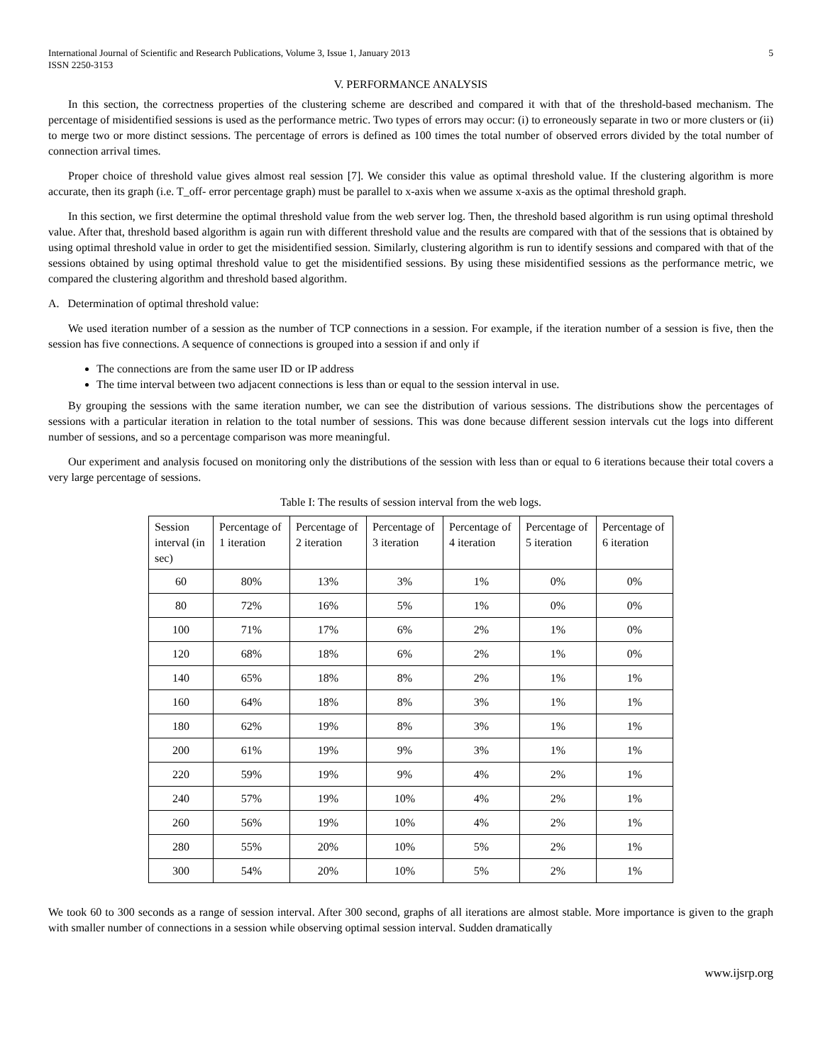International Journal of Scientific and Research Publications, Volume 3, Issue 1, January 2013
ISSN 2250-3153 5
V. PERFORMANCE ANALYSIS
In this section, the correctness properties of the clustering scheme are described and compared it with that of the threshold-based mechanism. The percentage of misidentified sessions is used as the performance metric. Two types of errors may occur: (i) to erroneously separate in two or more clusters or (ii) to merge two or more distinct sessions. The percentage of errors is defined as 100 times the total number of observed errors divided by the total number of connection arrival times.
Proper choice of threshold value gives almost real session [7]. We consider this value as optimal threshold value. If the clustering algorithm is more accurate, then its graph (i.e. T_off- error percentage graph) must be parallel to x-axis when we assume x-axis as the optimal threshold graph.
In this section, we first determine the optimal threshold value from the web server log. Then, the threshold based algorithm is run using optimal threshold value. After that, threshold based algorithm is again run with different threshold value and the results are compared with that of the sessions that is obtained by using optimal threshold value in order to get the misidentified session. Similarly, clustering algorithm is run to identify sessions and compared with that of the sessions obtained by using optimal threshold value to get the misidentified sessions. By using these misidentified sessions as the performance metric, we compared the clustering algorithm and threshold based algorithm.
A. Determination of optimal threshold value:
We used iteration number of a session as the number of TCP connections in a session. For example, if the iteration number of a session is five, then the session has five connections. A sequence of connections is grouped into a session if and only if
The connections are from the same user ID or IP address
The time interval between two adjacent connections is less than or equal to the session interval in use.
By grouping the sessions with the same iteration number, we can see the distribution of various sessions. The distributions show the percentages of sessions with a particular iteration in relation to the total number of sessions. This was done because different session intervals cut the logs into different number of sessions, and so a percentage comparison was more meaningful.
Our experiment and analysis focused on monitoring only the distributions of the session with less than or equal to 6 iterations because their total covers a very large percentage of sessions.
Table I: The results of session interval from the web logs.
| Session interval (in sec) | Percentage of 1 iteration | Percentage of 2 iteration | Percentage of 3 iteration | Percentage of 4 iteration | Percentage of 5 iteration | Percentage of 6 iteration |
| --- | --- | --- | --- | --- | --- | --- |
| 60 | 80% | 13% | 3% | 1% | 0% | 0% |
| 80 | 72% | 16% | 5% | 1% | 0% | 0% |
| 100 | 71% | 17% | 6% | 2% | 1% | 0% |
| 120 | 68% | 18% | 6% | 2% | 1% | 0% |
| 140 | 65% | 18% | 8% | 2% | 1% | 1% |
| 160 | 64% | 18% | 8% | 3% | 1% | 1% |
| 180 | 62% | 19% | 8% | 3% | 1% | 1% |
| 200 | 61% | 19% | 9% | 3% | 1% | 1% |
| 220 | 59% | 19% | 9% | 4% | 2% | 1% |
| 240 | 57% | 19% | 10% | 4% | 2% | 1% |
| 260 | 56% | 19% | 10% | 4% | 2% | 1% |
| 280 | 55% | 20% | 10% | 5% | 2% | 1% |
| 300 | 54% | 20% | 10% | 5% | 2% | 1% |
We took 60 to 300 seconds as a range of session interval. After 300 second, graphs of all iterations are almost stable. More importance is given to the graph with smaller number of connections in a session while observing optimal session interval. Sudden dramatically
www.ijsrp.org